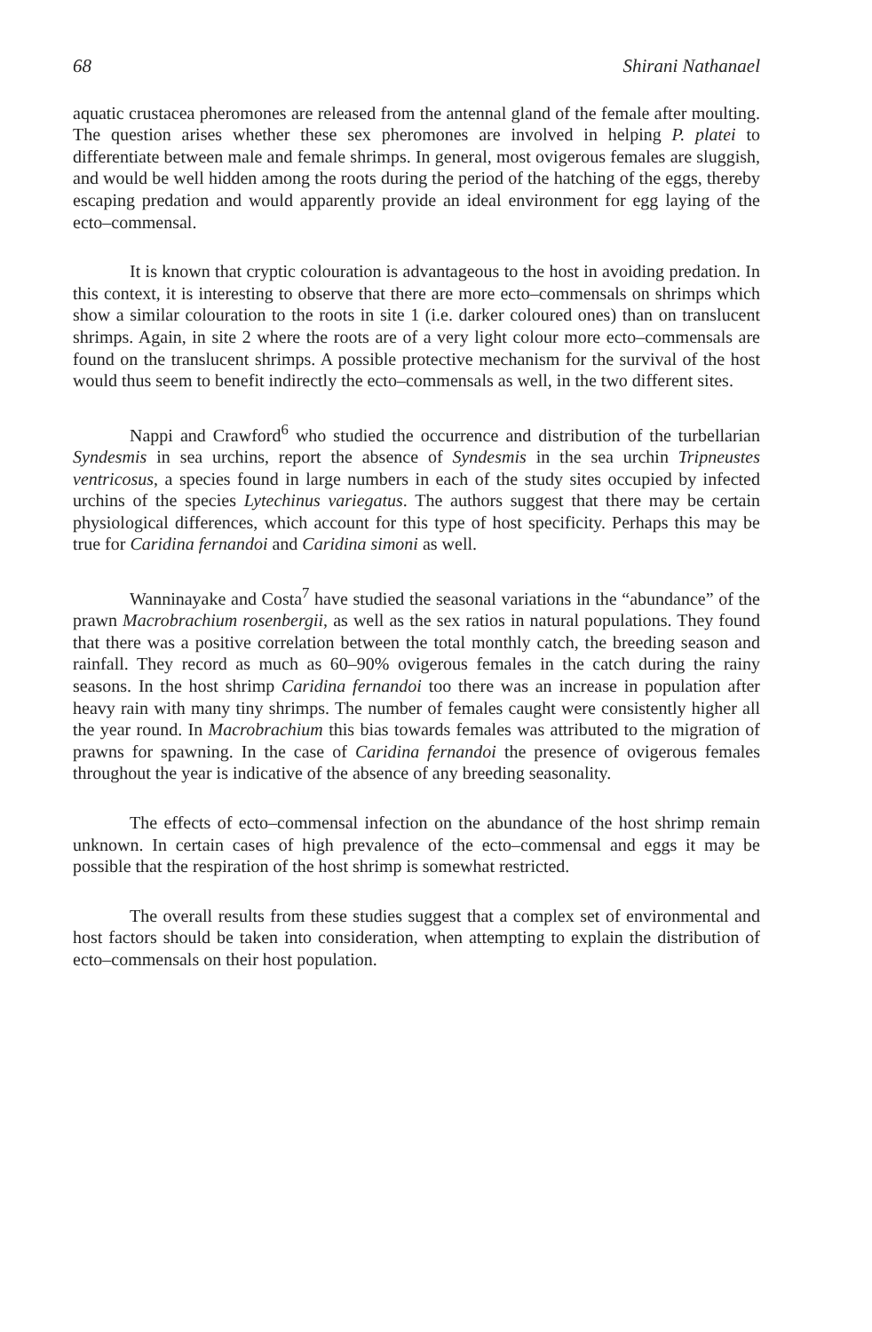68 Shirani Nathanael
aquatic crustacea pheromones are released from the antennal gland of the female after moulting. The question arises whether these sex pheromones are involved in helping P. platei to differentiate between male and female shrimps. In general, most ovigerous females are sluggish, and would be well hidden among the roots during the period of the hatching of the eggs, thereby escaping predation and would apparently provide an ideal environment for egg laying of the ecto–commensal.
It is known that cryptic colouration is advantageous to the host in avoiding predation. In this context, it is interesting to observe that there are more ecto–commensals on shrimps which show a similar colouration to the roots in site 1 (i.e. darker coloured ones) than on translucent shrimps. Again, in site 2 where the roots are of a very light colour more ecto–commensals are found on the translucent shrimps. A possible protective mechanism for the survival of the host would thus seem to benefit indirectly the ecto–commensals as well, in the two different sites.
Nappi and Crawford<sup>6</sup> who studied the occurrence and distribution of the turbellarian Syndesmis in sea urchins, report the absence of Syndesmis in the sea urchin Tripneustes ventricosus, a species found in large numbers in each of the study sites occupied by infected urchins of the species Lytechinus variegatus. The authors suggest that there may be certain physiological differences, which account for this type of host specificity. Perhaps this may be true for Caridina fernandoi and Caridina simoni as well.
Wanninayake and Costa<sup>7</sup> have studied the seasonal variations in the “abundance” of the prawn Macrobrachium rosenbergii, as well as the sex ratios in natural populations. They found that there was a positive correlation between the total monthly catch, the breeding season and rainfall. They record as much as 60–90% ovigerous females in the catch during the rainy seasons. In the host shrimp Caridina fernandoi too there was an increase in population after heavy rain with many tiny shrimps. The number of females caught were consistently higher all the year round. In Macrobrachium this bias towards females was attributed to the migration of prawns for spawning. In the case of Caridina fernandoi the presence of ovigerous females throughout the year is indicative of the absence of any breeding seasonality.
The effects of ecto–commensal infection on the abundance of the host shrimp remain unknown. In certain cases of high prevalence of the ecto–commensal and eggs it may be possible that the respiration of the host shrimp is somewhat restricted.
The overall results from these studies suggest that a complex set of environmental and host factors should be taken into consideration, when attempting to explain the distribution of ecto–commensals on their host population.